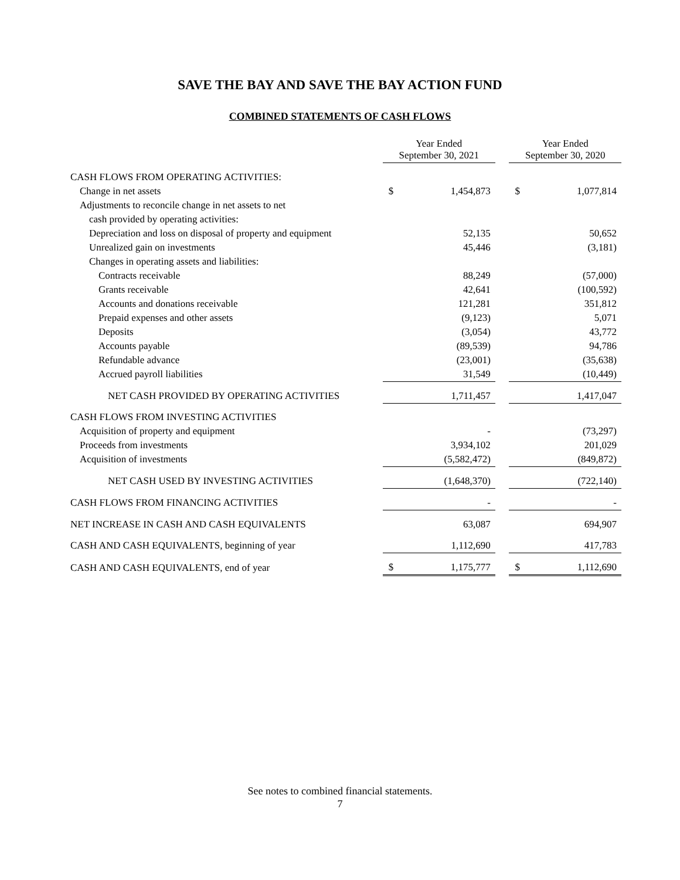SAVE THE BAY AND SAVE THE BAY ACTION FUND
COMBINED STATEMENTS OF CASH FLOWS
| | Year Ended September 30, 2021 | | | Year Ended September 30, 2020 | |
| --- | --- | --- | --- | --- | --- |
| CASH FLOWS FROM OPERATING ACTIVITIES: | | | | | |
| Change in net assets | $ | 1,454,873 | | $ | 1,077,814 |
| Adjustments to reconcile change in net assets to net | | | | | |
| cash provided by operating activities: | | | | | |
| Depreciation and loss on disposal of property and equipment | | 52,135 | | | 50,652 |
| Unrealized gain on investments | | 45,446 | | | (3,181) |
| Changes in operating assets and liabilities: | | | | | |
| Contracts receivable | | 88,249 | | | (57,000) |
| Grants receivable | | 42,641 | | | (100,592) |
| Accounts and donations receivable | | 121,281 | | | 351,812 |
| Prepaid expenses and other assets | | (9,123) | | | 5,071 |
| Deposits | | (3,054) | | | 43,772 |
| Accounts payable | | (89,539) | | | 94,786 |
| Refundable advance | | (23,001) | | | (35,638) |
| Accrued payroll liabilities | | 31,549 | | | (10,449) |
| NET CASH PROVIDED BY OPERATING ACTIVITIES | | 1,711,457 | | | 1,417,047 |
| CASH FLOWS FROM INVESTING ACTIVITIES | | | | | |
| Acquisition of property and equipment | | - | | | (73,297) |
| Proceeds from investments | | 3,934,102 | | | 201,029 |
| Acquisition of investments | | (5,582,472) | | | (849,872) |
| NET CASH USED BY INVESTING ACTIVITIES | | (1,648,370) | | | (722,140) |
| CASH FLOWS FROM FINANCING ACTIVITIES | | - | | | - |
| NET INCREASE IN CASH AND CASH EQUIVALENTS | | 63,087 | | | 694,907 |
| CASH AND CASH EQUIVALENTS, beginning of year | | 1,112,690 | | | 417,783 |
| CASH AND CASH EQUIVALENTS, end of year | $ | 1,175,777 | | $ | 1,112,690 |
See notes to combined financial statements.
7